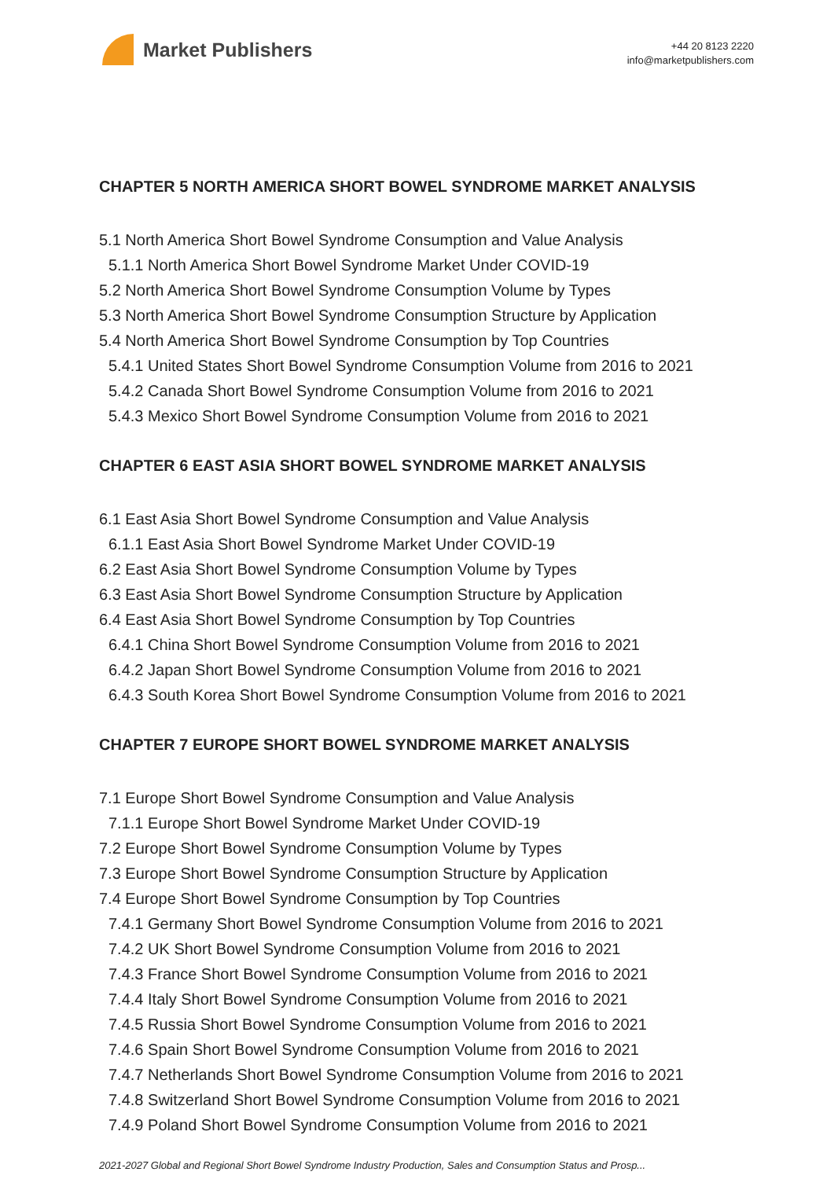Market Publishers
+44 20 8123 2220
info@marketpublishers.com
CHAPTER 5 NORTH AMERICA SHORT BOWEL SYNDROME MARKET ANALYSIS
5.1 North America Short Bowel Syndrome Consumption and Value Analysis
5.1.1 North America Short Bowel Syndrome Market Under COVID-19
5.2 North America Short Bowel Syndrome Consumption Volume by Types
5.3 North America Short Bowel Syndrome Consumption Structure by Application
5.4 North America Short Bowel Syndrome Consumption by Top Countries
5.4.1 United States Short Bowel Syndrome Consumption Volume from 2016 to 2021
5.4.2 Canada Short Bowel Syndrome Consumption Volume from 2016 to 2021
5.4.3 Mexico Short Bowel Syndrome Consumption Volume from 2016 to 2021
CHAPTER 6 EAST ASIA SHORT BOWEL SYNDROME MARKET ANALYSIS
6.1 East Asia Short Bowel Syndrome Consumption and Value Analysis
6.1.1 East Asia Short Bowel Syndrome Market Under COVID-19
6.2 East Asia Short Bowel Syndrome Consumption Volume by Types
6.3 East Asia Short Bowel Syndrome Consumption Structure by Application
6.4 East Asia Short Bowel Syndrome Consumption by Top Countries
6.4.1 China Short Bowel Syndrome Consumption Volume from 2016 to 2021
6.4.2 Japan Short Bowel Syndrome Consumption Volume from 2016 to 2021
6.4.3 South Korea Short Bowel Syndrome Consumption Volume from 2016 to 2021
CHAPTER 7 EUROPE SHORT BOWEL SYNDROME MARKET ANALYSIS
7.1 Europe Short Bowel Syndrome Consumption and Value Analysis
7.1.1 Europe Short Bowel Syndrome Market Under COVID-19
7.2 Europe Short Bowel Syndrome Consumption Volume by Types
7.3 Europe Short Bowel Syndrome Consumption Structure by Application
7.4 Europe Short Bowel Syndrome Consumption by Top Countries
7.4.1 Germany Short Bowel Syndrome Consumption Volume from 2016 to 2021
7.4.2 UK Short Bowel Syndrome Consumption Volume from 2016 to 2021
7.4.3 France Short Bowel Syndrome Consumption Volume from 2016 to 2021
7.4.4 Italy Short Bowel Syndrome Consumption Volume from 2016 to 2021
7.4.5 Russia Short Bowel Syndrome Consumption Volume from 2016 to 2021
7.4.6 Spain Short Bowel Syndrome Consumption Volume from 2016 to 2021
7.4.7 Netherlands Short Bowel Syndrome Consumption Volume from 2016 to 2021
7.4.8 Switzerland Short Bowel Syndrome Consumption Volume from 2016 to 2021
7.4.9 Poland Short Bowel Syndrome Consumption Volume from 2016 to 2021
2021-2027 Global and Regional Short Bowel Syndrome Industry Production, Sales and Consumption Status and Prosp...